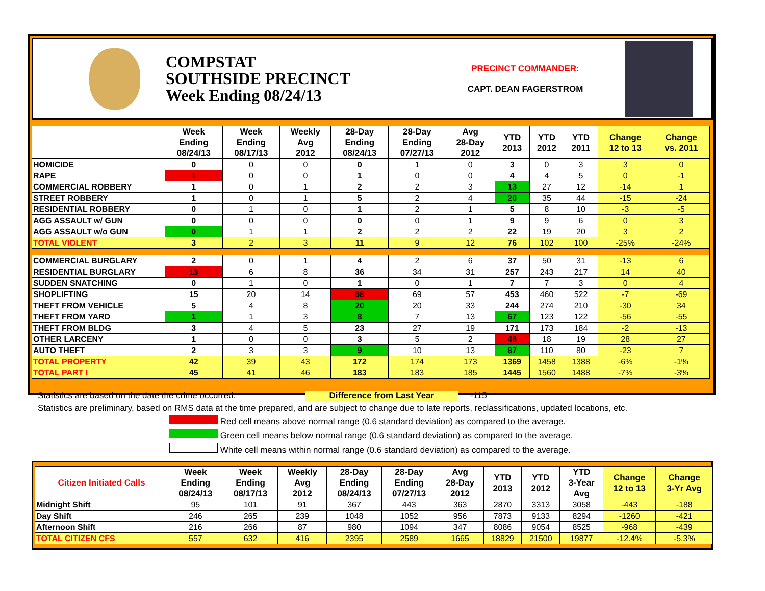COMPSTAT
SOUTHSIDE PRECINCT
Week Ending 08/24/13
PRECINCT COMMANDER:
CAPT. DEAN FAGERSTROM
| | Week Ending 08/24/13 | Week Ending 08/17/13 | Weekly Avg 2012 | 28-Day Ending 08/24/13 | 28-Day Ending 07/27/13 | Avg 28-Day 2012 | YTD 2013 | YTD 2012 | YTD 2011 | Change 12 to 13 | Change vs. 2011 |
| --- | --- | --- | --- | --- | --- | --- | --- | --- | --- | --- | --- |
| HOMICIDE | 0 | 0 | 0 | 0 | 1 | 0 | 3 | 0 | 3 | 3 | 0 |
| RAPE | 1 | 0 | 0 | 1 | 0 | 0 | 4 | 4 | 5 | 0 | -1 |
| COMMERCIAL ROBBERY | 1 | 0 | 1 | 2 | 2 | 3 | 13 | 27 | 12 | -14 | 1 |
| STREET ROBBERY | 1 | 0 | 1 | 5 | 2 | 4 | 20 | 35 | 44 | -15 | -24 |
| RESIDENTIAL ROBBERY | 0 | 1 | 0 | 1 | 2 | 1 | 5 | 8 | 10 | -3 | -5 |
| AGG ASSAULT w/ GUN | 0 | 0 | 0 | 0 | 0 | 1 | 9 | 9 | 6 | 0 | 3 |
| AGG ASSAULT w/o GUN | 0 | 1 | 1 | 2 | 2 | 2 | 22 | 19 | 20 | 3 | 2 |
| TOTAL VIOLENT | 3 | 2 | 3 | 11 | 9 | 12 | 76 | 102 | 100 | -25% | -24% |
| COMMERCIAL BURGLARY | 2 | 0 | 1 | 4 | 2 | 6 | 37 | 50 | 31 | -13 | 6 |
| RESIDENTIAL BURGLARY | 13 | 6 | 8 | 36 | 34 | 31 | 257 | 243 | 217 | 14 | 40 |
| SUDDEN SNATCHING | 0 | 1 | 0 | 1 | 0 | 1 | 7 | 7 | 3 | 0 | 4 |
| SHOPLIFTING | 15 | 20 | 14 | 68 | 69 | 57 | 453 | 460 | 522 | -7 | -69 |
| THEFT FROM VEHICLE | 5 | 4 | 8 | 20 | 20 | 33 | 244 | 274 | 210 | -30 | 34 |
| THEFT FROM YARD | 1 | 1 | 3 | 8 | 7 | 13 | 67 | 123 | 122 | -56 | -55 |
| THEFT FROM BLDG | 3 | 4 | 5 | 23 | 27 | 19 | 171 | 173 | 184 | -2 | -13 |
| OTHER LARCENY | 1 | 0 | 0 | 3 | 5 | 2 | 46 | 18 | 19 | 28 | 27 |
| AUTO THEFT | 2 | 3 | 3 | 9 | 10 | 13 | 87 | 110 | 80 | -23 | 7 |
| TOTAL PROPERTY | 42 | 39 | 43 | 172 | 174 | 173 | 1369 | 1458 | 1388 | -6% | -1% |
| TOTAL PART I | 45 | 41 | 46 | 183 | 183 | 185 | 1445 | 1560 | 1488 | -7% | -3% |
Statistics are based on the date the crime occurred. Difference from Last Year -115
Statistics are preliminary, based on RMS data at the time prepared, and are subject to change due to late reports, reclassifications, updated locations, etc.
Red cell means above normal range (0.6 standard deviation) as compared to the average.
Green cell means below normal range (0.6 standard deviation) as compared to the average.
White cell means within normal range (0.6 standard deviation) as compared to the average.
| Citizen Initiated Calls | Week Ending 08/24/13 | Week Ending 08/17/13 | Weekly Avg 2012 | 28-Day Ending 08/24/13 | 28-Day Ending 07/27/13 | Avg 28-Day 2012 | YTD 2013 | YTD 2012 | YTD 3-Year Avg | Change 12 to 13 | Change 3-Yr Avg |
| --- | --- | --- | --- | --- | --- | --- | --- | --- | --- | --- | --- |
| Midnight Shift | 95 | 101 | 91 | 367 | 443 | 363 | 2870 | 3313 | 3058 | -443 | -188 |
| Day Shift | 246 | 265 | 239 | 1048 | 1052 | 956 | 7873 | 9133 | 8294 | -1260 | -421 |
| Afternoon Shift | 216 | 266 | 87 | 980 | 1094 | 347 | 8086 | 9054 | 8525 | -968 | -439 |
| TOTAL CITIZEN CFS | 557 | 632 | 416 | 2395 | 2589 | 1665 | 18829 | 21500 | 19877 | -12.4% | -5.3% |